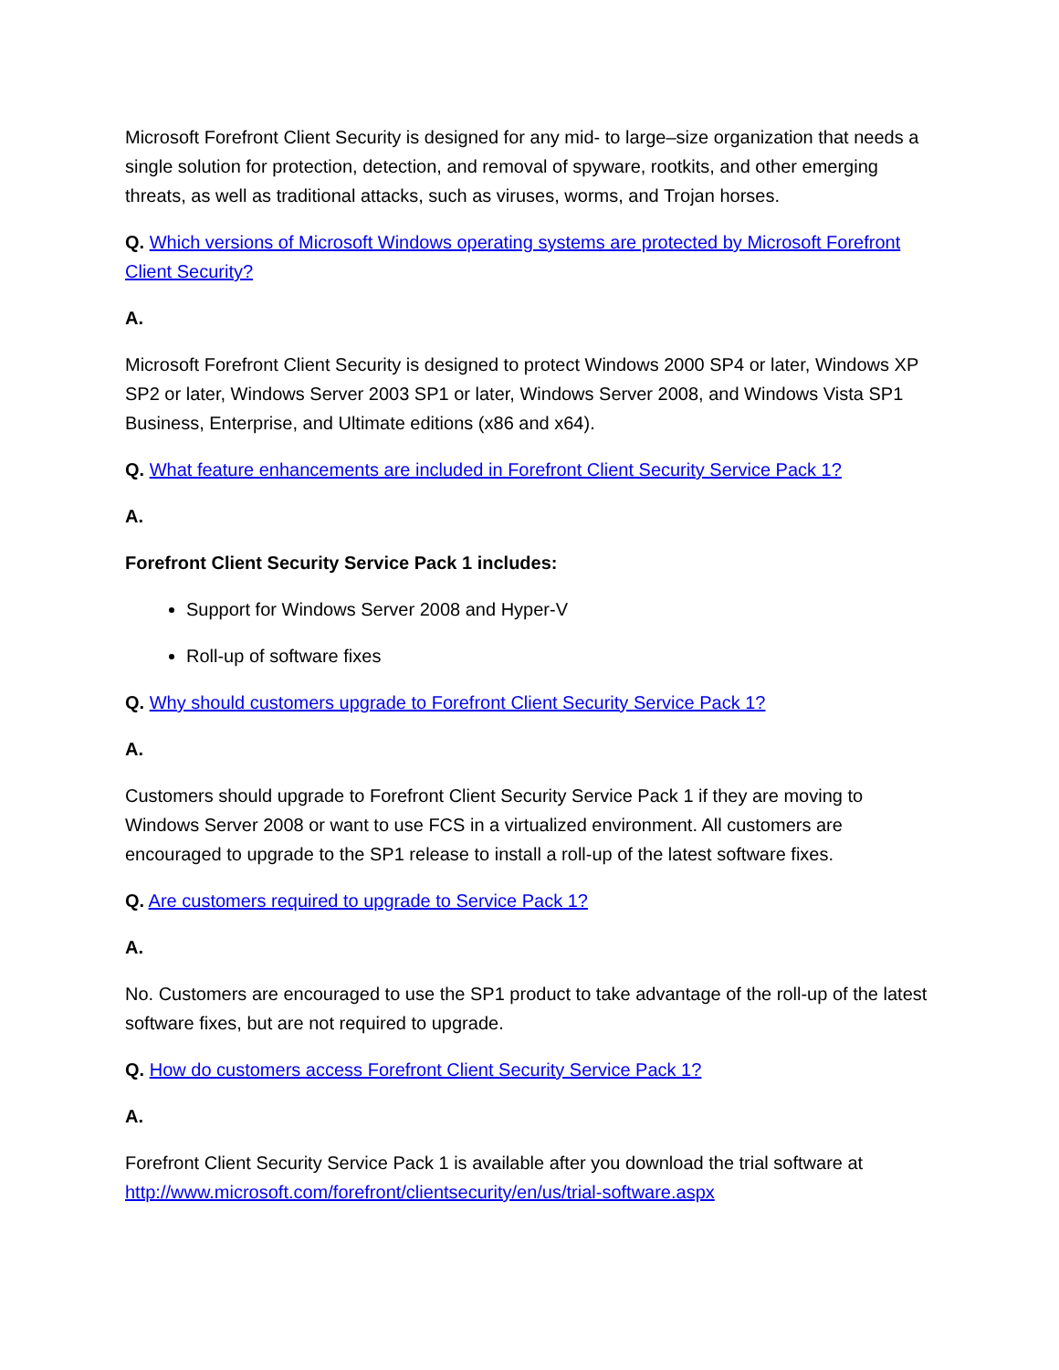Microsoft Forefront Client Security is designed for any mid- to large–size organization that needs a single solution for protection, detection, and removal of spyware, rootkits, and other emerging threats, as well as traditional attacks, such as viruses, worms, and Trojan horses.
Q. Which versions of Microsoft Windows operating systems are protected by Microsoft Forefront Client Security?
A.
Microsoft Forefront Client Security is designed to protect Windows 2000 SP4 or later, Windows XP SP2 or later, Windows Server 2003 SP1 or later, Windows Server 2008, and Windows Vista SP1 Business, Enterprise, and Ultimate editions (x86 and x64).
Q. What feature enhancements are included in Forefront Client Security Service Pack 1?
A.
Forefront Client Security Service Pack 1 includes:
Support for Windows Server 2008 and Hyper-V
Roll-up of software fixes
Q. Why should customers upgrade to Forefront Client Security Service Pack 1?
A.
Customers should upgrade to Forefront Client Security Service Pack 1 if they are moving to Windows Server 2008 or want to use FCS in a virtualized environment. All customers are encouraged to upgrade to the SP1 release to install a roll-up of the latest software fixes.
Q. Are customers required to upgrade to Service Pack 1?
A.
No. Customers are encouraged to use the SP1 product to take advantage of the roll-up of the latest software fixes, but are not required to upgrade.
Q. How do customers access Forefront Client Security Service Pack 1?
A.
Forefront Client Security Service Pack 1 is available after you download the trial software at http://www.microsoft.com/forefront/clientsecurity/en/us/trial-software.aspx